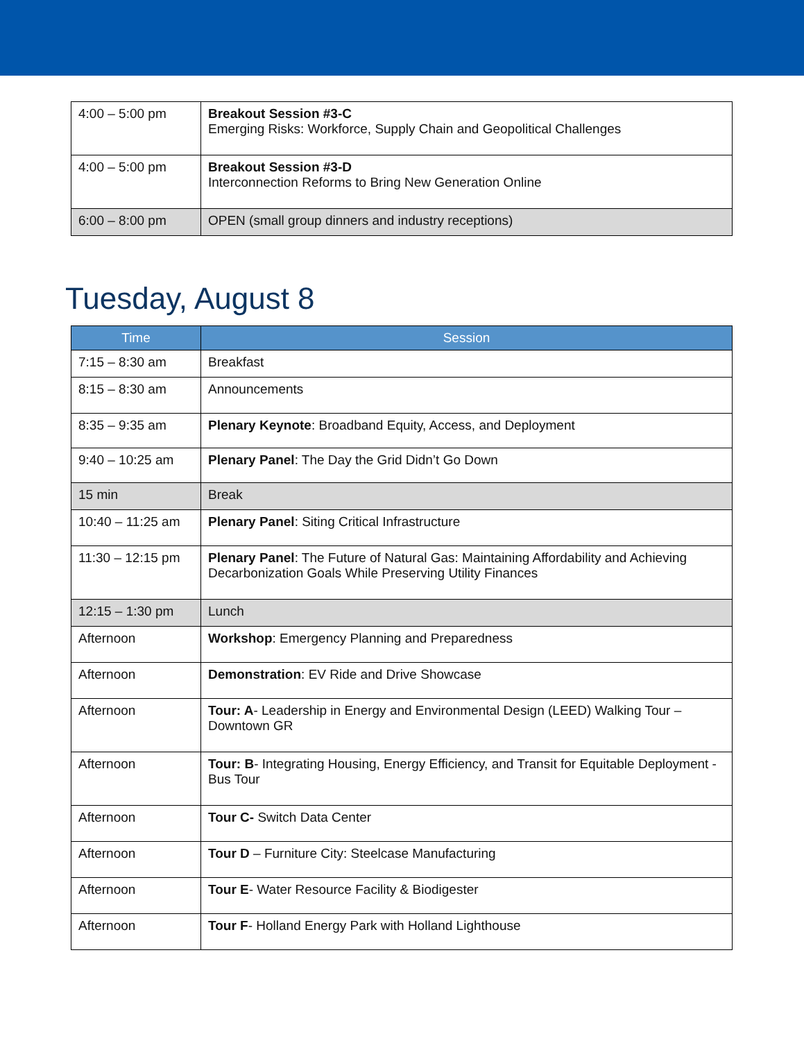| 4:00 – 5:00 pm | Breakout Session #3-C Emerging Risks: Workforce, Supply Chain and Geopolitical Challenges |
| 4:00 – 5:00 pm | Breakout Session #3-D Interconnection Reforms to Bring New Generation Online |
| 6:00 – 8:00 pm | OPEN (small group dinners and industry receptions) |
Tuesday, August 8
| Time | Session |
| --- | --- |
| 7:15 – 8:30 am | Breakfast |
| 8:15 – 8:30 am | Announcements |
| 8:35 – 9:35 am | Plenary Keynote : Broadband Equity, Access, and Deployment |
| 9:40 – 10:25 am | Plenary Panel : The Day the Grid Didn’t Go Down |
| 15 min | Break |
| 10:40 – 11:25 am | Plenary Panel : Siting Critical Infrastructure |
| 11:30 – 12:15 pm | Plenary Panel : The Future of Natural Gas: Maintaining Affordability and Achieving Decarbonization Goals While Preserving Utility Finances |
| 12:15 – 1:30 pm | Lunch |
| Afternoon | Workshop : Emergency Planning and Preparedness |
| Afternoon | Demonstration : EV Ride and Drive Showcase |
| Afternoon | Tour: A - Leadership in Energy and Environmental Design (LEED) Walking Tour – Downtown GR |
| Afternoon | Tour: B - Integrating Housing, Energy Efficiency, and Transit for Equitable Deployment - Bus Tour |
| Afternoon | Tour C- Switch Data Center |
| Afternoon | Tour D – Furniture City: Steelcase Manufacturing |
| Afternoon | Tour E - Water Resource Facility & Biodigester |
| Afternoon | Tour F - Holland Energy Park with Holland Lighthouse |